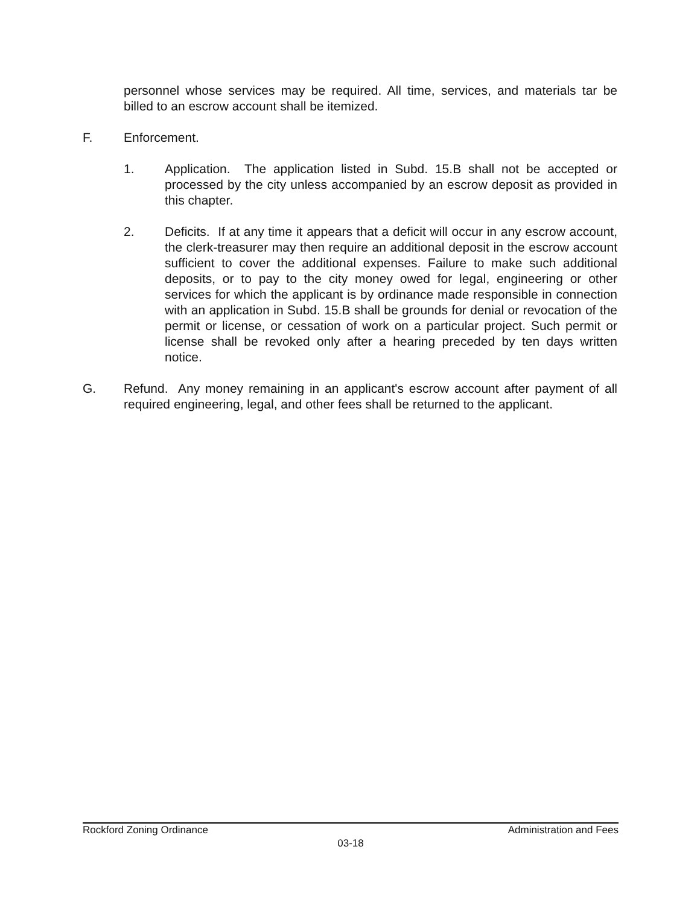personnel whose services may be required. All time, services, and materials tar be billed to an escrow account shall be itemized.
F. Enforcement.
1. Application. The application listed in Subd. 15.B shall not be accepted or processed by the city unless accompanied by an escrow deposit as provided in this chapter.
2. Deficits. If at any time it appears that a deficit will occur in any escrow account, the clerk-treasurer may then require an additional deposit in the escrow account sufficient to cover the additional expenses. Failure to make such additional deposits, or to pay to the city money owed for legal, engineering or other services for which the applicant is by ordinance made responsible in connection with an application in Subd. 15.B shall be grounds for denial or revocation of the permit or license, or cessation of work on a particular project. Such permit or license shall be revoked only after a hearing preceded by ten days written notice.
G. Refund. Any money remaining in an applicant's escrow account after payment of all required engineering, legal, and other fees shall be returned to the applicant.
Rockford Zoning Ordinance Administration and Fees
03-18